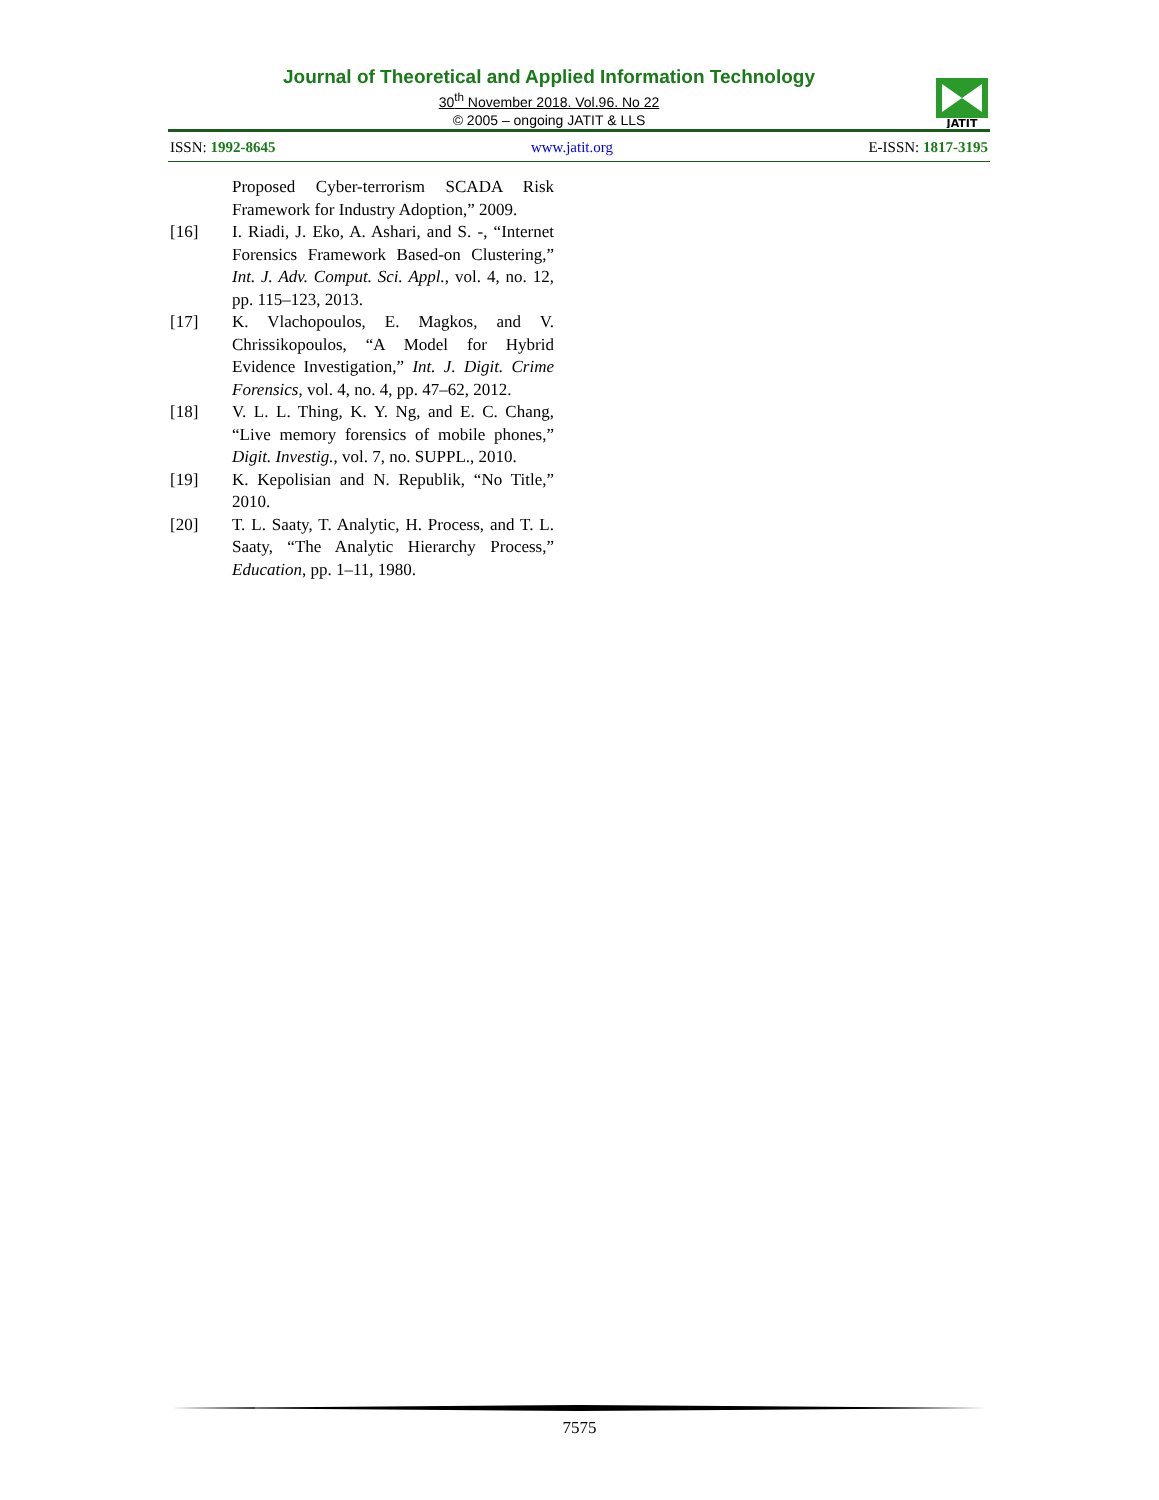Journal of Theoretical and Applied Information Technology
30<sup>th</sup> November 2018. Vol.96. No 22
© 2005 – ongoing JATIT & LLS
JATIT
ISSN: 1992-8645 www.jatit.org E-ISSN: 1817-3195
Proposed Cyber-terrorism SCADA Risk Framework for Industry Adoption,” 2009.
[16] I. Riadi, J. Eko, A. Ashari, and S. -, “Internet Forensics Framework Based-on Clustering,” Int. J. Adv. Comput. Sci. Appl., vol. 4, no. 12, pp. 115–123, 2013.
[17] K. Vlachopoulos, E. Magkos, and V. Chrissikopoulos, “A Model for Hybrid Evidence Investigation,” Int. J. Digit. Crime Forensics, vol. 4, no. 4, pp. 47–62, 2012.
[18] V. L. L. Thing, K. Y. Ng, and E. C. Chang, “Live memory forensics of mobile phones,” Digit. Investig., vol. 7, no. SUPPL., 2010.
[19] K. Kepolisian and N. Republik, “No Title,” 2010.
[20] T. L. Saaty, T. Analytic, H. Process, and T. L. Saaty, “The Analytic Hierarchy Process,” Education, pp. 1–11, 1980.
7575